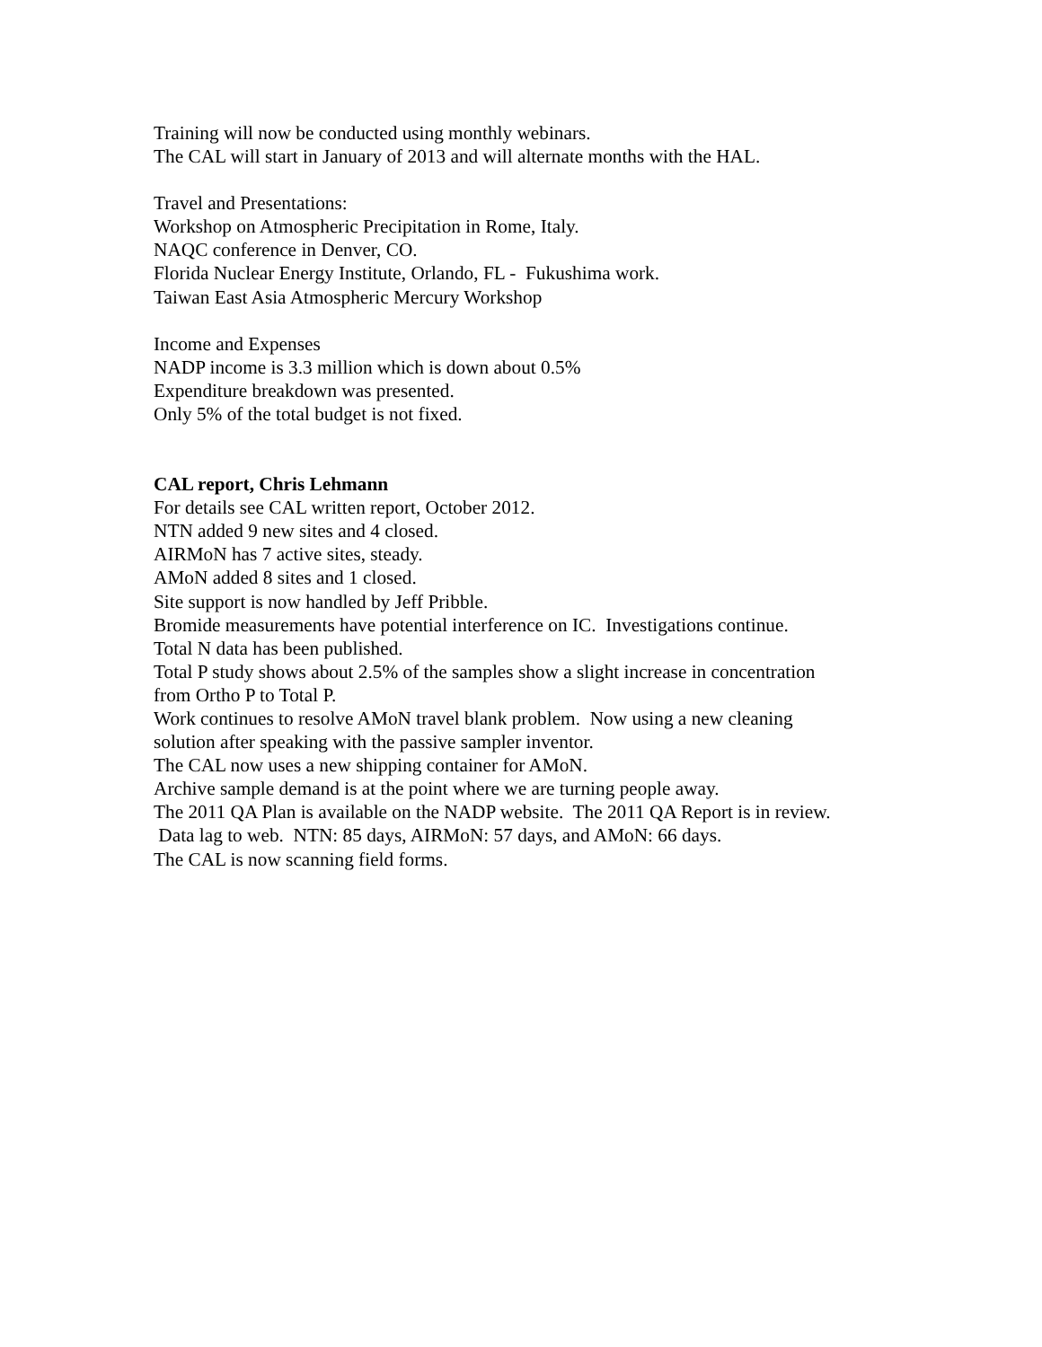Training will now be conducted using monthly webinars.
The CAL will start in January of 2013 and will alternate months with the HAL.
Travel and Presentations:
Workshop on Atmospheric Precipitation in Rome, Italy.
NAQC conference in Denver, CO.
Florida Nuclear Energy Institute, Orlando, FL - Fukushima work.
Taiwan East Asia Atmospheric Mercury Workshop
Income and Expenses
NADP income is 3.3 million which is down about 0.5%
Expenditure breakdown was presented.
Only 5% of the total budget is not fixed.
CAL report, Chris Lehmann
For details see CAL written report, October 2012.
NTN added 9 new sites and 4 closed.
AIRMoN has 7 active sites, steady.
AMoN added 8 sites and 1 closed.
Site support is now handled by Jeff Pribble.
Bromide measurements have potential interference on IC. Investigations continue.
Total N data has been published.
Total P study shows about 2.5% of the samples show a slight increase in concentration
from Ortho P to Total P.
Work continues to resolve AMoN travel blank problem. Now using a new cleaning
solution after speaking with the passive sampler inventor.
The CAL now uses a new shipping container for AMoN.
Archive sample demand is at the point where we are turning people away.
The 2011 QA Plan is available on the NADP website. The 2011 QA Report is in review.
Data lag to web. NTN: 85 days, AIRMoN: 57 days, and AMoN: 66 days.
The CAL is now scanning field forms.